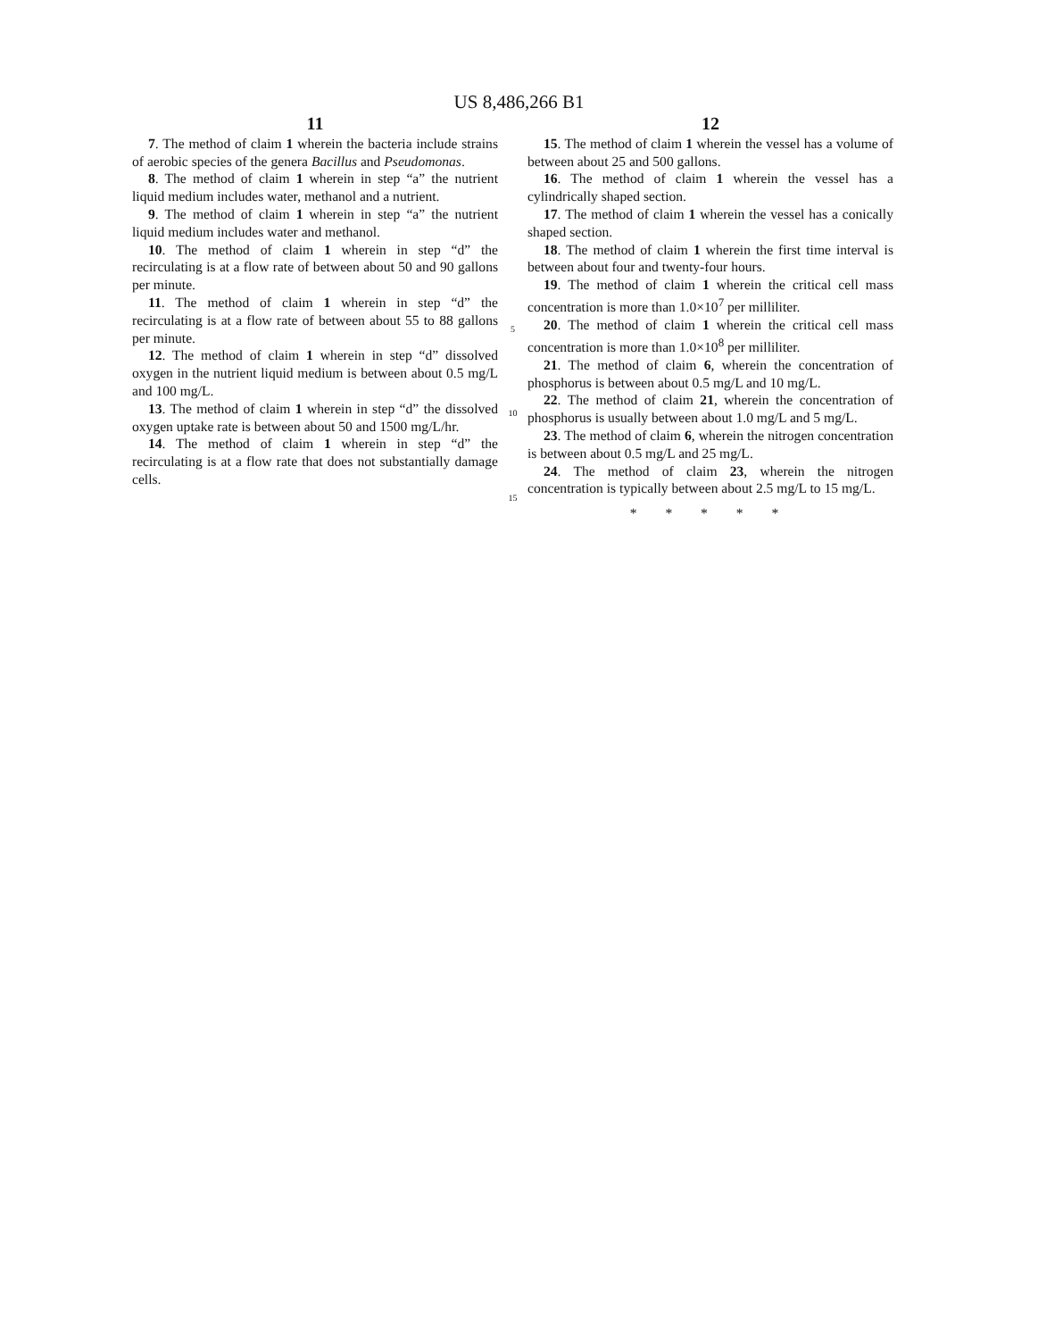US 8,486,266 B1
11
7. The method of claim 1 wherein the bacteria include strains of aerobic species of the genera Bacillus and Pseudomonas.
8. The method of claim 1 wherein in step “a” the nutrient liquid medium includes water, methanol and a nutrient.
9. The method of claim 1 wherein in step “a” the nutrient liquid medium includes water and methanol.
10. The method of claim 1 wherein in step “d” the recirculating is at a flow rate of between about 50 and 90 gallons per minute.
11. The method of claim 1 wherein in step “d” the recirculating is at a flow rate of between about 55 to 88 gallons per minute.
12. The method of claim 1 wherein in step “d” dissolved oxygen in the nutrient liquid medium is between about 0.5 mg/L and 100 mg/L.
13. The method of claim 1 wherein in step “d” the dissolved oxygen uptake rate is between about 50 and 1500 mg/L/hr.
14. The method of claim 1 wherein in step “d” the recirculating is at a flow rate that does not substantially damage cells.
5
10
15
12
15. The method of claim 1 wherein the vessel has a volume of between about 25 and 500 gallons.
16. The method of claim 1 wherein the vessel has a cylindrically shaped section.
17. The method of claim 1 wherein the vessel has a conically shaped section.
18. The method of claim 1 wherein the first time interval is between about four and twenty-four hours.
19. The method of claim 1 wherein the critical cell mass concentration is more than 1.0×10<sup>7</sup> per milliliter.
20. The method of claim 1 wherein the critical cell mass concentration is more than 1.0×10<sup>8</sup> per milliliter.
21. The method of claim 6, wherein the concentration of phosphorus is between about 0.5 mg/L and 10 mg/L.
22. The method of claim 21, wherein the concentration of phosphorus is usually between about 1.0 mg/L and 5 mg/L.
23. The method of claim 6, wherein the nitrogen concentration is between about 0.5 mg/L and 25 mg/L.
24. The method of claim 23, wherein the nitrogen concentration is typically between about 2.5 mg/L to 15 mg/L.
* * * * *